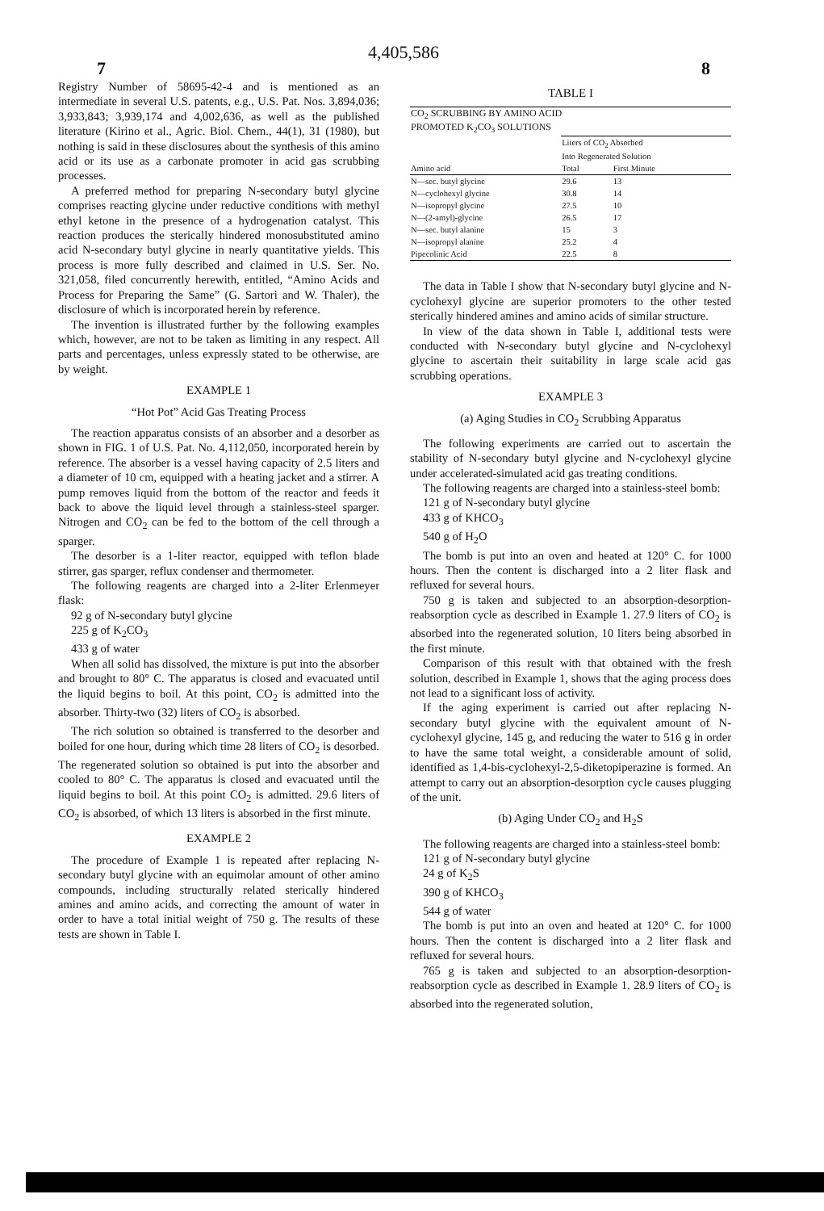7
4,405,586
8
Registry Number of 58695-42-4 and is mentioned as an intermediate in several U.S. patents, e.g., U.S. Pat. Nos. 3,894,036; 3,933,843; 3,939,174 and 4,002,636, as well as the published literature (Kirino et al., Agric. Biol. Chem., 44(1), 31 (1980), but nothing is said in these disclosures about the synthesis of this amino acid or its use as a carbonate promoter in acid gas scrubbing processes.
A preferred method for preparing N-secondary butyl glycine comprises reacting glycine under reductive conditions with methyl ethyl ketone in the presence of a hydrogenation catalyst. This reaction produces the sterically hindered monosubstituted amino acid N-secondary butyl glycine in nearly quantitative yields. This process is more fully described and claimed in U.S. Ser. No. 321,058, filed concurrently herewith, entitled, “Amino Acids and Process for Preparing the Same” (G. Sartori and W. Thaler), the disclosure of which is incorporated herein by reference.
The invention is illustrated further by the following examples which, however, are not to be taken as limiting in any respect. All parts and percentages, unless expressly stated to be otherwise, are by weight.
EXAMPLE 1
“Hot Pot” Acid Gas Treating Process
The reaction apparatus consists of an absorber and a desorber as shown in FIG. 1 of U.S. Pat. No. 4,112,050, incorporated herein by reference. The absorber is a vessel having capacity of 2.5 liters and a diameter of 10 cm, equipped with a heating jacket and a stirrer. A pump removes liquid from the bottom of the reactor and feeds it back to above the liquid level through a stainless-steel sparger. Nitrogen and CO<sub>2</sub> can be fed to the bottom of the cell through a sparger.
The desorber is a 1-liter reactor, equipped with teflon blade stirrer, gas sparger, reflux condenser and thermometer.
The following reagents are charged into a 2-liter Erlenmeyer flask:
92 g of N-secondary butyl glycine
225 g of K<sub>2</sub>CO<sub>3</sub>
433 g of water
When all solid has dissolved, the mixture is put into the absorber and brought to 80° C. The apparatus is closed and evacuated until the liquid begins to boil. At this point, CO<sub>2</sub> is admitted into the absorber. Thirty-two (32) liters of CO<sub>2</sub> is absorbed.
The rich solution so obtained is transferred to the desorber and boiled for one hour, during which time 28 liters of CO<sub>2</sub> is desorbed. The regenerated solution so obtained is put into the absorber and cooled to 80° C. The apparatus is closed and evacuated until the liquid begins to boil. At this point CO<sub>2</sub> is admitted. 29.6 liters of CO<sub>2</sub> is absorbed, of which 13 liters is absorbed in the first minute.
EXAMPLE 2
The procedure of Example 1 is repeated after replacing N-secondary butyl glycine with an equimolar amount of other amino compounds, including structurally related sterically hindered amines and amino acids, and correcting the amount of water in order to have a total initial weight of 750 g. The results of these tests are shown in Table I.
TABLE I
| CO<sub>2</sub> SCRUBBING BY AMINO ACID PROMOTED K<sub>2</sub>CO<sub>3</sub> SOLUTIONS | | |
| --- | --- | --- |
| | Liters of CO<sub>2</sub> Absorbed Into Regenerated Solution | |
| Amino acid | Total | First Minute |
| N—sec. butyl glycine | 29.6 | 13 |
| N—cyclohexyl glycine | 30.8 | 14 |
| N—isopropyl glycine | 27.5 | 10 |
| N—(2-amyl)-glycine | 26.5 | 17 |
| N—sec. butyl alanine | 15 | 3 |
| N—isopropyl alanine | 25.2 | 4 |
| Pipecolinic Acid | 22.5 | 8 |
The data in Table I show that N-secondary butyl glycine and N-cyclohexyl glycine are superior promoters to the other tested sterically hindered amines and amino acids of similar structure.
In view of the data shown in Table I, additional tests were conducted with N-secondary butyl glycine and N-cyclohexyl glycine to ascertain their suitability in large scale acid gas scrubbing operations.
EXAMPLE 3
(a) Aging Studies in CO<sub>2</sub> Scrubbing Apparatus
The following experiments are carried out to ascertain the stability of N-secondary butyl glycine and N-cyclohexyl glycine under accelerated-simulated acid gas treating conditions.
The following reagents are charged into a stainless-steel bomb:
121 g of N-secondary butyl glycine
433 g of KHCO<sub>3</sub>
540 g of H<sub>2</sub>O
The bomb is put into an oven and heated at 120° C. for 1000 hours. Then the content is discharged into a 2 liter flask and refluxed for several hours.
750 g is taken and subjected to an absorption-desorption-reabsorption cycle as described in Example 1. 27.9 liters of CO<sub>2</sub> is absorbed into the regenerated solution, 10 liters being absorbed in the first minute.
Comparison of this result with that obtained with the fresh solution, described in Example 1, shows that the aging process does not lead to a significant loss of activity.
If the aging experiment is carried out after replacing N-secondary butyl glycine with the equivalent amount of N-cyclohexyl glycine, 145 g, and reducing the water to 516 g in order to have the same total weight, a considerable amount of solid, identified as 1,4-bis-cyclohexyl-2,5-diketopiperazine is formed. An attempt to carry out an absorption-desorption cycle causes plugging of the unit.
(b) Aging Under CO<sub>2</sub> and H<sub>2</sub>S
The following reagents are charged into a stainless-steel bomb:
121 g of N-secondary butyl glycine
24 g of K<sub>2</sub>S
390 g of KHCO<sub>3</sub>
544 g of water
The bomb is put into an oven and heated at 120° C. for 1000 hours. Then the content is discharged into a 2 liter flask and refluxed for several hours.
765 g is taken and subjected to an absorption-desorption-reabsorption cycle as described in Example 1. 28.9 liters of CO<sub>2</sub> is absorbed into the regenerated solution,